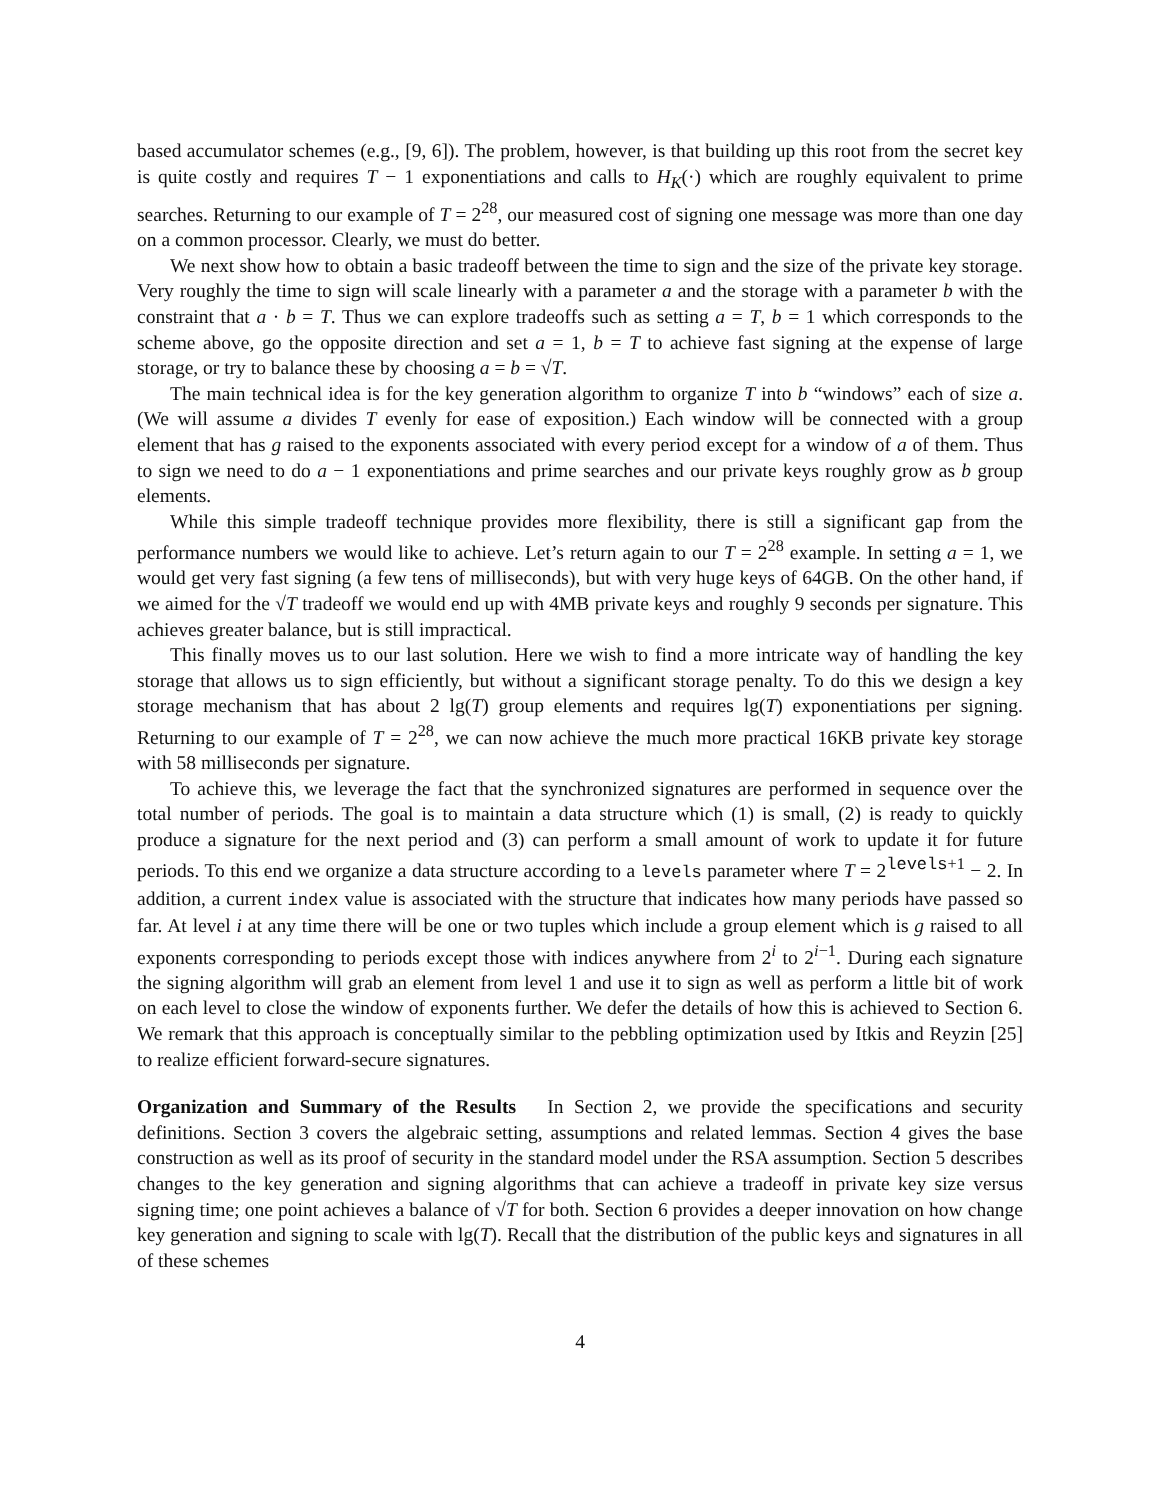based accumulator schemes (e.g., [9, 6]). The problem, however, is that building up this root from the secret key is quite costly and requires T − 1 exponentiations and calls to H<sub>K</sub>(·) which are roughly equivalent to prime searches. Returning to our example of T = 2<sup>28</sup>, our measured cost of signing one message was more than one day on a common processor. Clearly, we must do better.
We next show how to obtain a basic tradeoff between the time to sign and the size of the private key storage. Very roughly the time to sign will scale linearly with a parameter a and the storage with a parameter b with the constraint that a · b = T. Thus we can explore tradeoffs such as setting a = T, b = 1 which corresponds to the scheme above, go the opposite direction and set a = 1, b = T to achieve fast signing at the expense of large storage, or try to balance these by choosing a = b = √T.
The main technical idea is for the key generation algorithm to organize T into b “windows” each of size a. (We will assume a divides T evenly for ease of exposition.) Each window will be connected with a group element that has g raised to the exponents associated with every period except for a window of a of them. Thus to sign we need to do a − 1 exponentiations and prime searches and our private keys roughly grow as b group elements.
While this simple tradeoff technique provides more flexibility, there is still a significant gap from the performance numbers we would like to achieve. Let’s return again to our T = 2<sup>28</sup> example. In setting a = 1, we would get very fast signing (a few tens of milliseconds), but with very huge keys of 64GB. On the other hand, if we aimed for the √T tradeoff we would end up with 4MB private keys and roughly 9 seconds per signature. This achieves greater balance, but is still impractical.
This finally moves us to our last solution. Here we wish to find a more intricate way of handling the key storage that allows us to sign efficiently, but without a significant storage penalty. To do this we design a key storage mechanism that has about 2 lg(T) group elements and requires lg(T) exponentiations per signing. Returning to our example of T = 2<sup>28</sup>, we can now achieve the much more practical 16KB private key storage with 58 milliseconds per signature.
To achieve this, we leverage the fact that the synchronized signatures are performed in sequence over the total number of periods. The goal is to maintain a data structure which (1) is small, (2) is ready to quickly produce a signature for the next period and (3) can perform a small amount of work to update it for future periods. To this end we organize a data structure according to a levels parameter where T = 2<sup>levels+1</sup> − 2. In addition, a current index value is associated with the structure that indicates how many periods have passed so far. At level i at any time there will be one or two tuples which include a group element which is g raised to all exponents corresponding to periods except those with indices anywhere from 2<sup>i</sup> to 2<sup>i−1</sup>. During each signature the signing algorithm will grab an element from level 1 and use it to sign as well as perform a little bit of work on each level to close the window of exponents further. We defer the details of how this is achieved to Section 6. We remark that this approach is conceptually similar to the pebbling optimization used by Itkis and Reyzin [25] to realize efficient forward-secure signatures.
Organization and Summary of the Results
In Section 2, we provide the specifications and security definitions. Section 3 covers the algebraic setting, assumptions and related lemmas. Section 4 gives the base construction as well as its proof of security in the standard model under the RSA assumption. Section 5 describes changes to the key generation and signing algorithms that can achieve a tradeoff in private key size versus signing time; one point achieves a balance of √T for both. Section 6 provides a deeper innovation on how change key generation and signing to scale with lg(T). Recall that the distribution of the public keys and signatures in all of these schemes
4